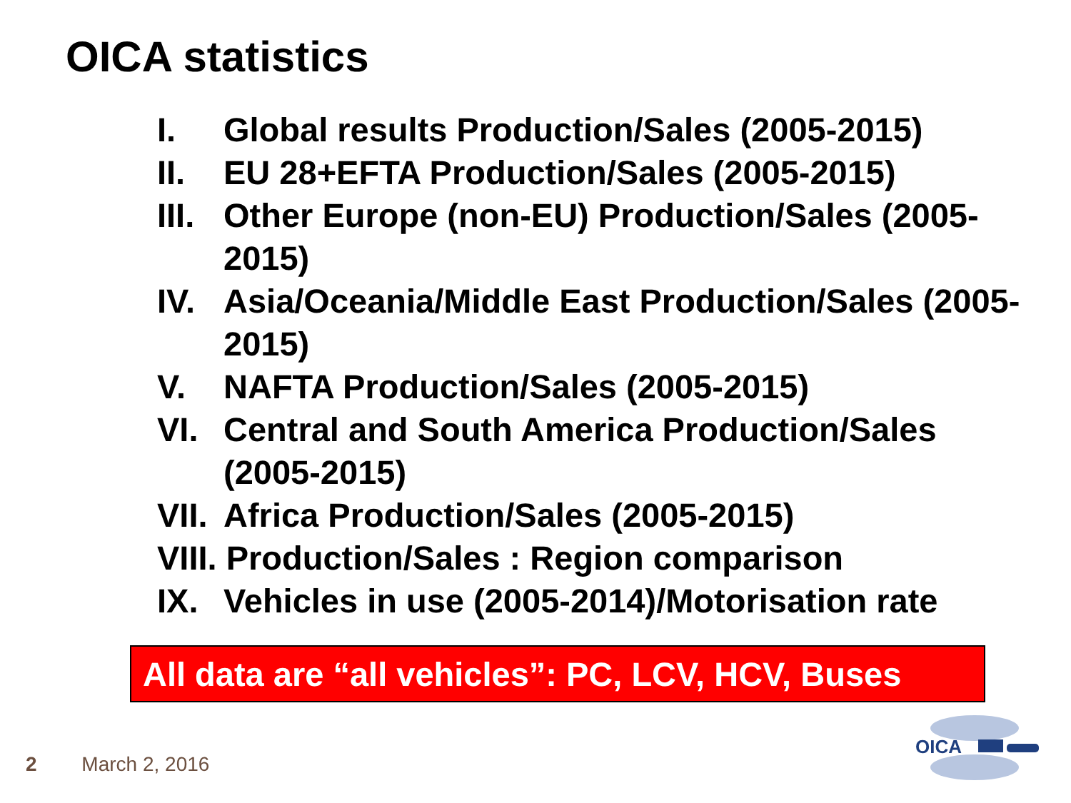OICA statistics
I. Global results Production/Sales (2005-2015)
II. EU 28+EFTA Production/Sales (2005-2015)
III. Other Europe (non-EU) Production/Sales (2005-2015)
IV. Asia/Oceania/Middle East Production/Sales (2005-2015)
V. NAFTA Production/Sales (2005-2015)
VI. Central and South America Production/Sales (2005-2015)
VII. Africa Production/Sales (2005-2015)
VIII. Production/Sales : Region comparison
IX. Vehicles in use (2005-2014)/Motorisation rate
All data are “all vehicles”: PC, LCV, HCV, Buses
2 March 2, 2016
OICA